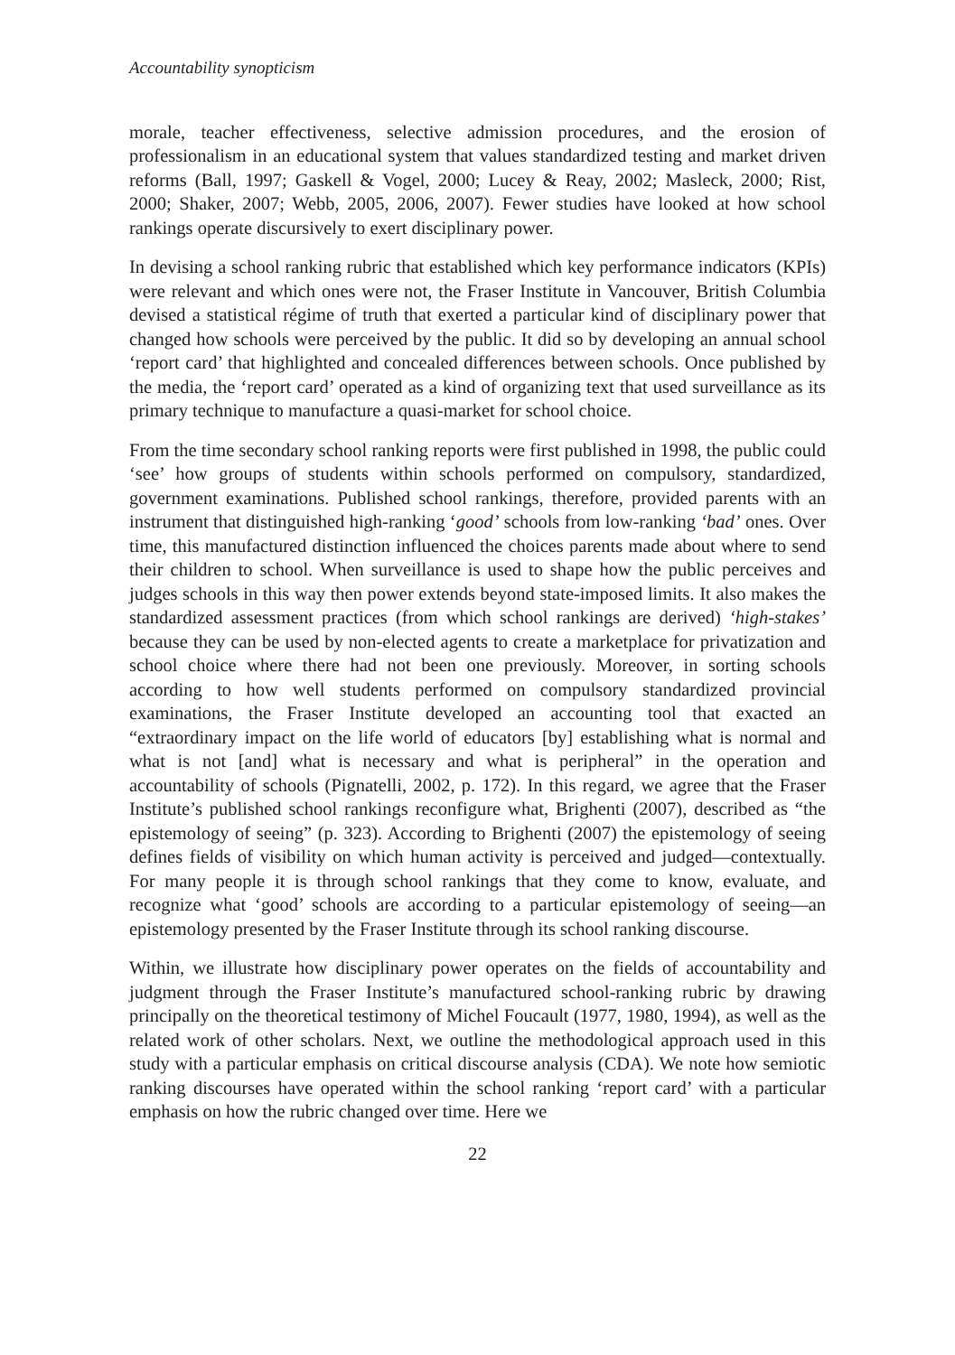Accountability synopticism
morale, teacher effectiveness, selective admission procedures, and the erosion of professionalism in an educational system that values standardized testing and market driven reforms (Ball, 1997; Gaskell & Vogel, 2000; Lucey & Reay, 2002; Masleck, 2000; Rist, 2000; Shaker, 2007; Webb, 2005, 2006, 2007). Fewer studies have looked at how school rankings operate discursively to exert disciplinary power.
In devising a school ranking rubric that established which key performance indicators (KPIs) were relevant and which ones were not, the Fraser Institute in Vancouver, British Columbia devised a statistical régime of truth that exerted a particular kind of disciplinary power that changed how schools were perceived by the public. It did so by developing an annual school ‘report card’ that highlighted and concealed differences between schools. Once published by the media, the ‘report card’ operated as a kind of organizing text that used surveillance as its primary technique to manufacture a quasi-market for school choice.
From the time secondary school ranking reports were first published in 1998, the public could ‘see’ how groups of students within schools performed on compulsory, standardized, government examinations. Published school rankings, therefore, provided parents with an instrument that distinguished high-ranking ‘good’ schools from low-ranking ‘bad’ ones. Over time, this manufactured distinction influenced the choices parents made about where to send their children to school. When surveillance is used to shape how the public perceives and judges schools in this way then power extends beyond state-imposed limits. It also makes the standardized assessment practices (from which school rankings are derived) ‘high-stakes’ because they can be used by non-elected agents to create a marketplace for privatization and school choice where there had not been one previously. Moreover, in sorting schools according to how well students performed on compulsory standardized provincial examinations, the Fraser Institute developed an accounting tool that exacted an “extraordinary impact on the life world of educators [by] establishing what is normal and what is not [and] what is necessary and what is peripheral” in the operation and accountability of schools (Pignatelli, 2002, p. 172). In this regard, we agree that the Fraser Institute’s published school rankings reconfigure what, Brighenti (2007), described as “the epistemology of seeing” (p. 323). According to Brighenti (2007) the epistemology of seeing defines fields of visibility on which human activity is perceived and judged—contextually. For many people it is through school rankings that they come to know, evaluate, and recognize what ‘good’ schools are according to a particular epistemology of seeing—an epistemology presented by the Fraser Institute through its school ranking discourse.
Within, we illustrate how disciplinary power operates on the fields of accountability and judgment through the Fraser Institute’s manufactured school-ranking rubric by drawing principally on the theoretical testimony of Michel Foucault (1977, 1980, 1994), as well as the related work of other scholars. Next, we outline the methodological approach used in this study with a particular emphasis on critical discourse analysis (CDA). We note how semiotic ranking discourses have operated within the school ranking ‘report card’ with a particular emphasis on how the rubric changed over time. Here we
22